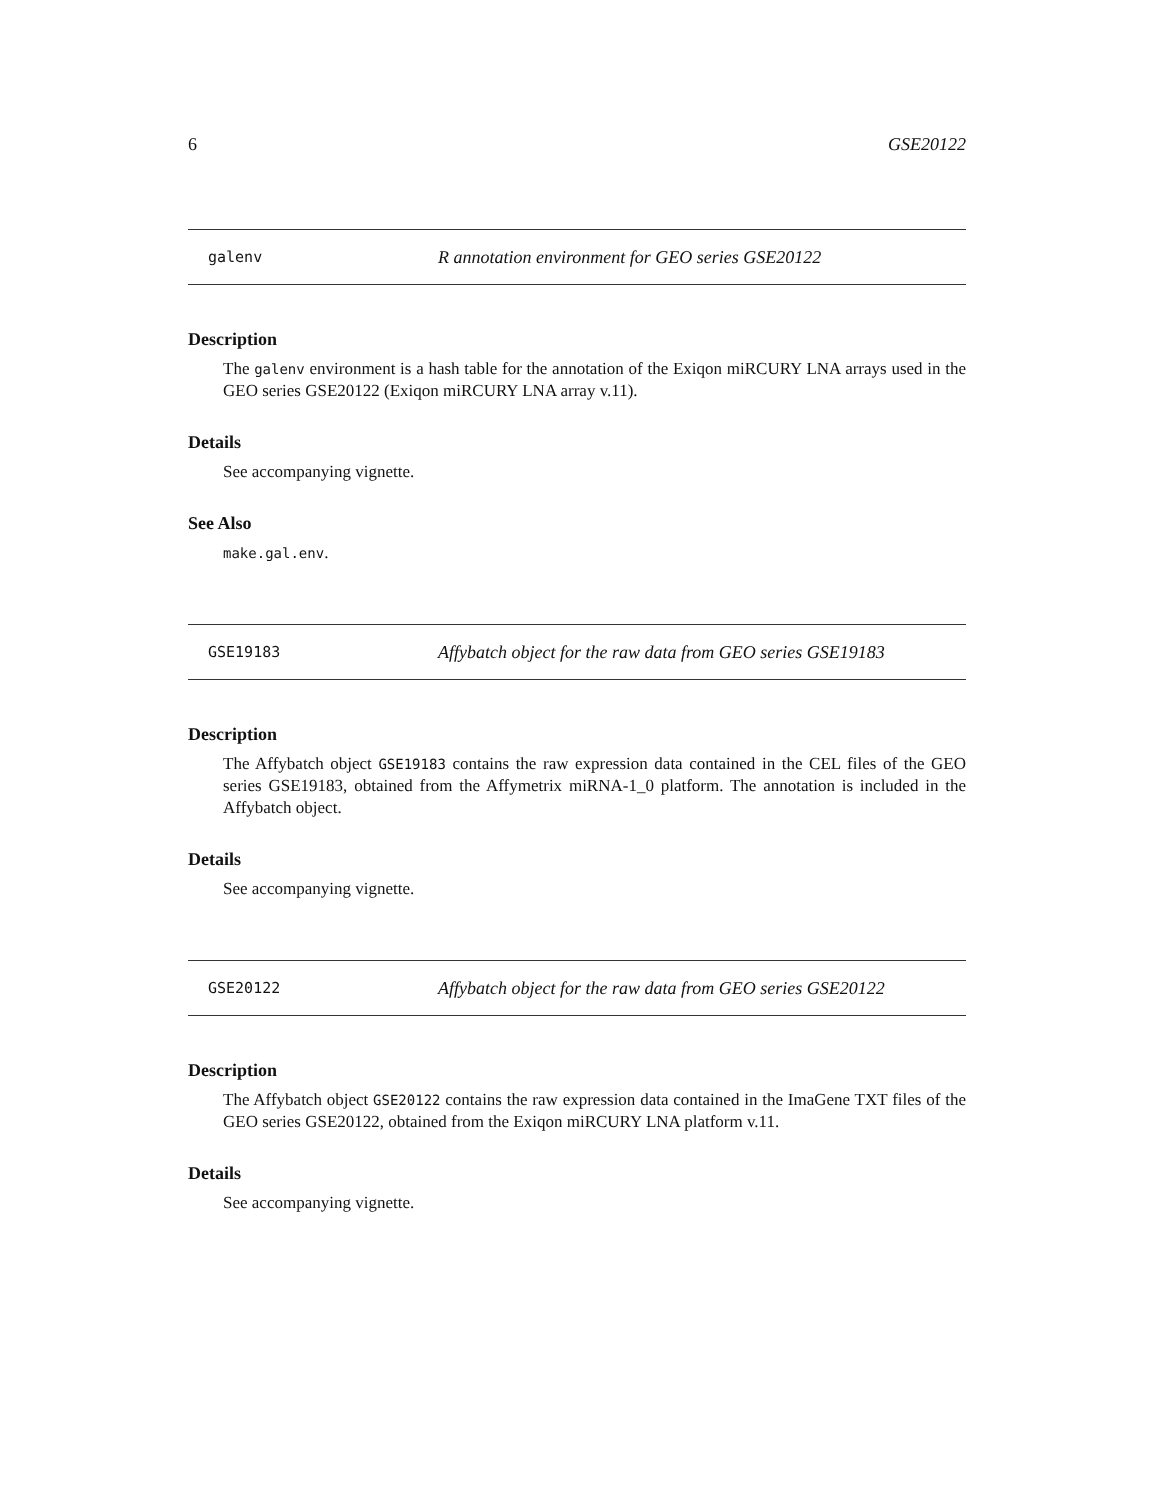6 GSE20122
galenv R annotation environment for GEO series GSE20122
Description
The galenv environment is a hash table for the annotation of the Exiqon miRCURY LNA arrays used in the GEO series GSE20122 (Exiqon miRCURY LNA array v.11).
Details
See accompanying vignette.
See Also
make.gal.env.
GSE19183 Affybatch object for the raw data from GEO series GSE19183
Description
The Affybatch object GSE19183 contains the raw expression data contained in the CEL files of the GEO series GSE19183, obtained from the Affymetrix miRNA-1_0 platform. The annotation is included in the Affybatch object.
Details
See accompanying vignette.
GSE20122 Affybatch object for the raw data from GEO series GSE20122
Description
The Affybatch object GSE20122 contains the raw expression data contained in the ImaGene TXT files of the GEO series GSE20122, obtained from the Exiqon miRCURY LNA platform v.11.
Details
See accompanying vignette.